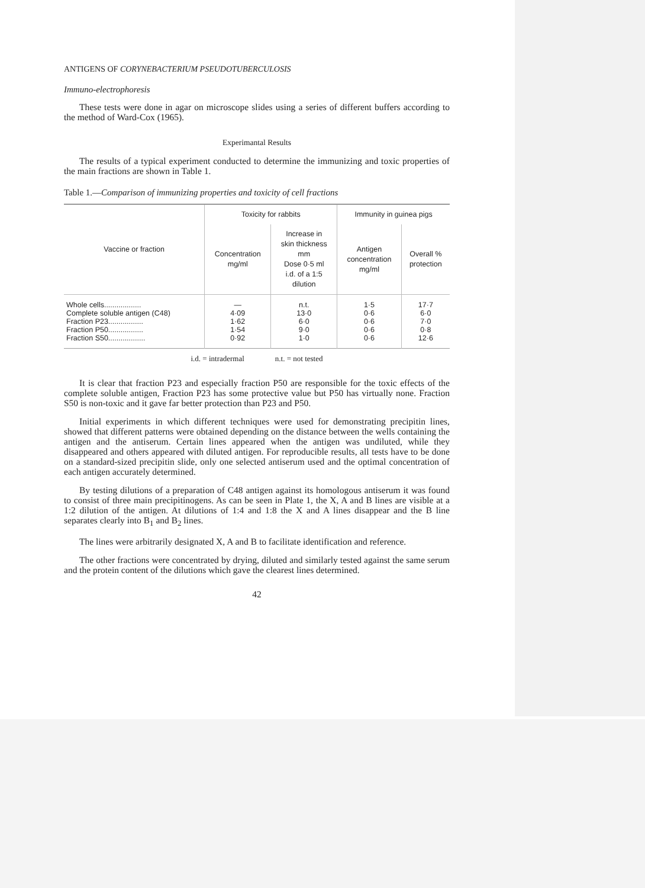ANTIGENS OF CORYNEBACTERIUM PSEUDOTUBERCULOSIS
Immuno-electrophoresis
These tests were done in agar on microscope slides using a series of different buffers according to the method of Ward-Cox (1965).
Experimantal Results
The results of a typical experiment conducted to determine the immunizing and toxic properties of the main fractions are shown in Table 1.
Table 1.—Comparison of immunizing properties and toxicity of cell fractions
| Vaccine or fraction | Toxicity for rabbits | | Immunity in guinea pigs | |
| --- | --- | --- | --- | --- |
| | Concentration mg/ml | Increase in skin thickness mm Dose 0·5 ml i.d. of a 1:5 dilution | Antigen concentration mg/ml | Overall % protection |
| Whole cells.................. Complete soluble antigen (C48) Fraction P23................. Fraction P50................. Fraction S50.................. | — 4·09 1·62 1·54 0·92 | n.t. 13·0 6·0 9·0 1·0 | 1·5 0·6 0·6 0·6 0·6 | 17·7 6·0 7·0 0·8 12·6 |
i.d. = intradermal n.t. = not tested
It is clear that fraction P23 and especially fraction P50 are responsible for the toxic effects of the complete soluble antigen, Fraction P23 has some protective value but P50 has virtually none. Fraction S50 is non-toxic and it gave far better protection than P23 and P50.
Initial experiments in which different techniques were used for demonstrating precipitin lines, showed that different patterns were obtained depending on the distance between the wells containing the antigen and the antiserum. Certain lines appeared when the antigen was undiluted, while they disappeared and others appeared with diluted antigen. For reproducible results, all tests have to be done on a standard-sized precipitin slide, only one selected antiserum used and the optimal concentration of each antigen accurately determined.
By testing dilutions of a preparation of C48 antigen against its homologous antiserum it was found to consist of three main precipitinogens. As can be seen in Plate 1, the X, A and B lines are visible at a 1:2 dilution of the antigen. At dilutions of 1:4 and 1:8 the X and A lines disappear and the B line separates clearly into B<sub>1</sub> and B<sub>2</sub> lines.
The lines were arbitrarily designated X, A and B to facilitate identification and reference.
The other fractions were concentrated by drying, diluted and similarly tested against the same serum and the protein content of the dilutions which gave the clearest lines determined.
42